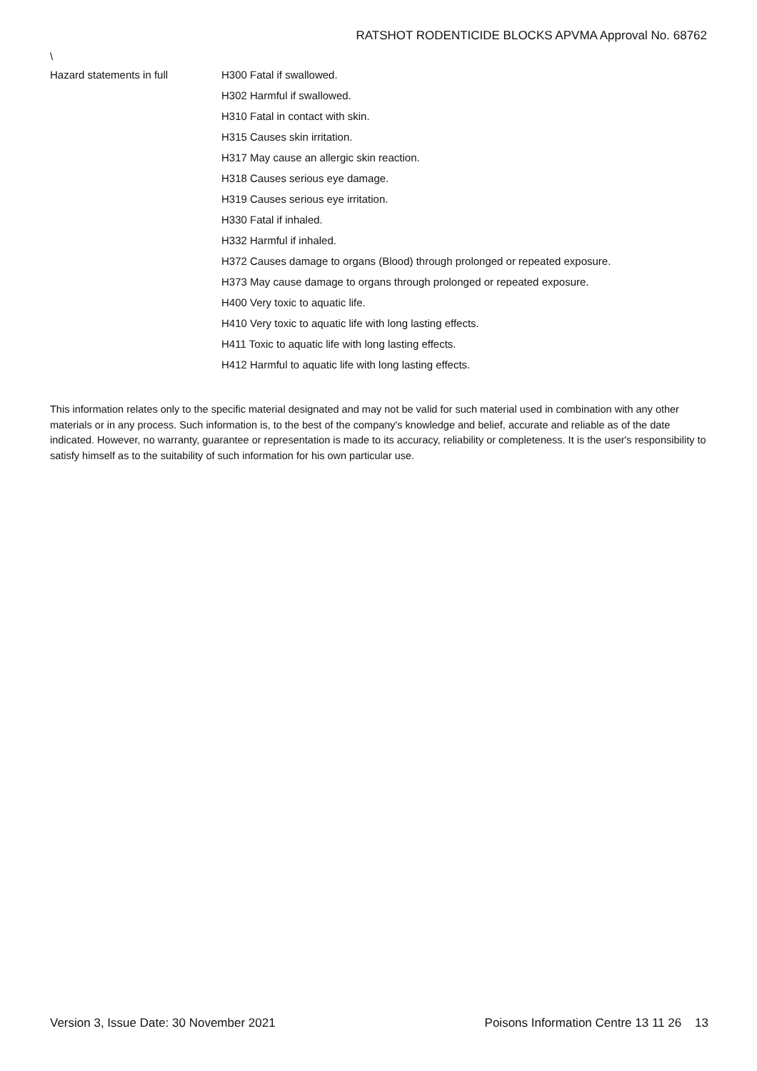RATSHOT RODENTICIDE BLOCKS APVMA Approval No. 68762
\
Hazard statements in full
H300 Fatal if swallowed.
H302 Harmful if swallowed.
H310 Fatal in contact with skin.
H315 Causes skin irritation.
H317 May cause an allergic skin reaction.
H318 Causes serious eye damage.
H319 Causes serious eye irritation.
H330 Fatal if inhaled.
H332 Harmful if inhaled.
H372 Causes damage to organs (Blood) through prolonged or repeated exposure.
H373 May cause damage to organs through prolonged or repeated exposure.
H400 Very toxic to aquatic life.
H410 Very toxic to aquatic life with long lasting effects.
H411 Toxic to aquatic life with long lasting effects.
H412 Harmful to aquatic life with long lasting effects.
This information relates only to the specific material designated and may not be valid for such material used in combination with any other materials or in any process. Such information is, to the best of the company's knowledge and belief, accurate and reliable as of the date indicated. However, no warranty, guarantee or representation is made to its accuracy, reliability or completeness. It is the user's responsibility to satisfy himself as to the suitability of such information for his own particular use.
Version 3, Issue Date: 30 November 2021 Poisons Information Centre 13 11 26 13